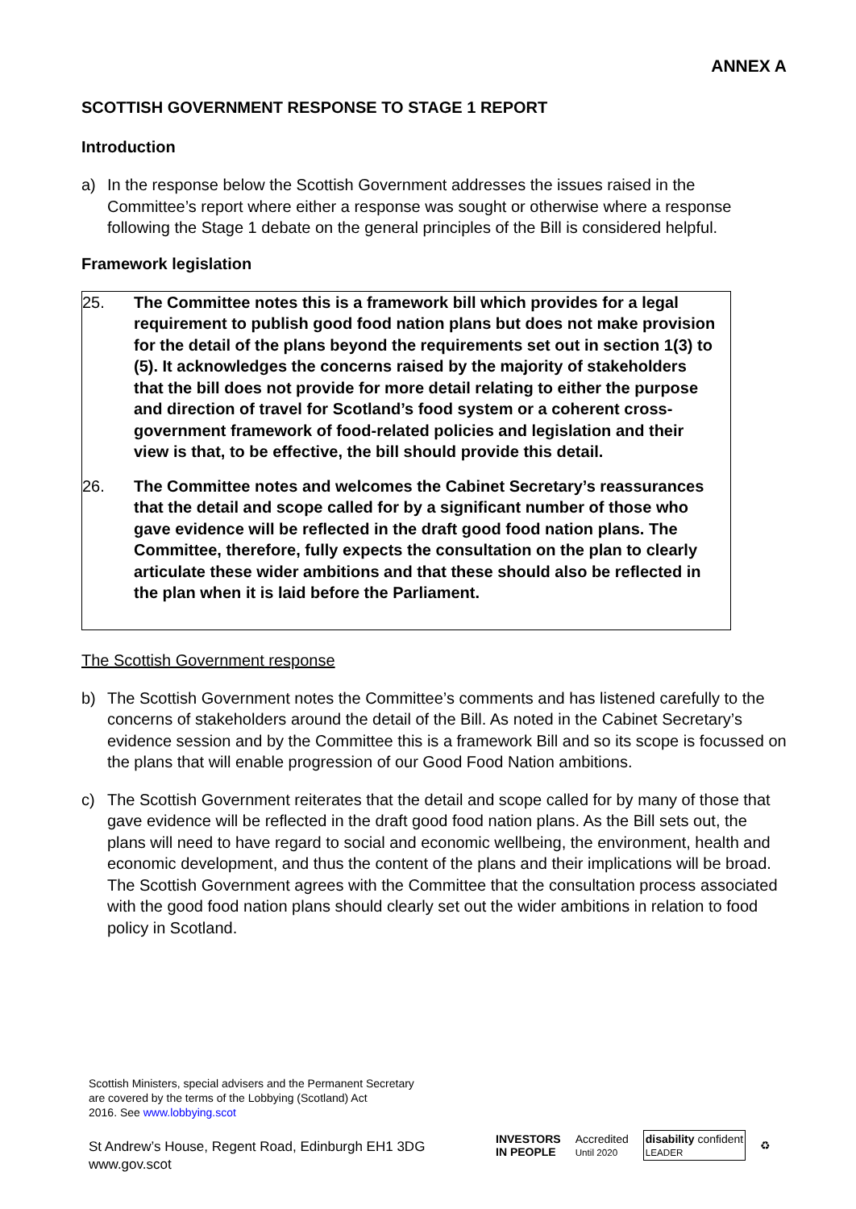ANNEX A
SCOTTISH GOVERNMENT RESPONSE TO STAGE 1 REPORT
Introduction
a) In the response below the Scottish Government addresses the issues raised in the Committee’s report where either a response was sought or otherwise where a response following the Stage 1 debate on the general principles of the Bill is considered helpful.
Framework legislation
25. The Committee notes this is a framework bill which provides for a legal requirement to publish good food nation plans but does not make provision for the detail of the plans beyond the requirements set out in section 1(3) to (5). It acknowledges the concerns raised by the majority of stakeholders that the bill does not provide for more detail relating to either the purpose and direction of travel for Scotland’s food system or a coherent cross-government framework of food-related policies and legislation and their view is that, to be effective, the bill should provide this detail.
26. The Committee notes and welcomes the Cabinet Secretary’s reassurances that the detail and scope called for by a significant number of those who gave evidence will be reflected in the draft good food nation plans. The Committee, therefore, fully expects the consultation on the plan to clearly articulate these wider ambitions and that these should also be reflected in the plan when it is laid before the Parliament.
The Scottish Government response
b) The Scottish Government notes the Committee’s comments and has listened carefully to the concerns of stakeholders around the detail of the Bill. As noted in the Cabinet Secretary’s evidence session and by the Committee this is a framework Bill and so its scope is focussed on the plans that will enable progression of our Good Food Nation ambitions.
c) The Scottish Government reiterates that the detail and scope called for by many of those that gave evidence will be reflected in the draft good food nation plans. As the Bill sets out, the plans will need to have regard to social and economic wellbeing, the environment, health and economic development, and thus the content of the plans and their implications will be broad. The Scottish Government agrees with the Committee that the consultation process associated with the good food nation plans should clearly set out the wider ambitions in relation to food policy in Scotland.
Scottish Ministers, special advisers and the Permanent Secretary
are covered by the terms of the Lobbying (Scotland) Act
2016. See www.lobbying.scot
St Andrew’s House, Regent Road, Edinburgh EH1 3DG
www.gov.scot
INVESTORS
IN PEOPLE Accredited
Until 2020 disability confident
LEADER ♻